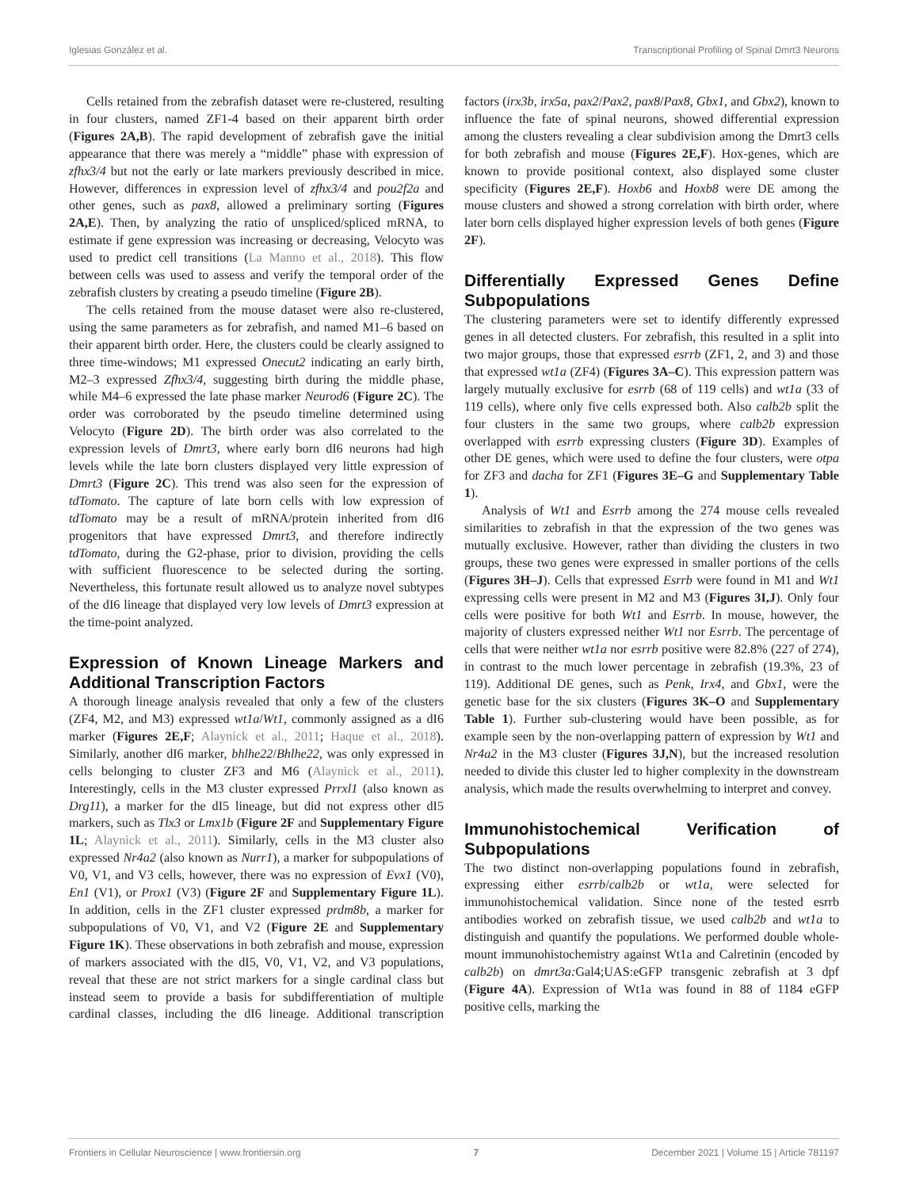Iglesias González et al. Transcriptional Profiling of Spinal Dmrt3 Neurons
Cells retained from the zebrafish dataset were re-clustered, resulting in four clusters, named ZF1-4 based on their apparent birth order (Figures 2A,B). The rapid development of zebrafish gave the initial appearance that there was merely a “middle” phase with expression of zfhx3/4 but not the early or late markers previously described in mice. However, differences in expression level of zfhx3/4 and pou2f2a and other genes, such as pax8, allowed a preliminary sorting (Figures 2A,E). Then, by analyzing the ratio of unspliced/spliced mRNA, to estimate if gene expression was increasing or decreasing, Velocyto was used to predict cell transitions (La Manno et al., 2018). This flow between cells was used to assess and verify the temporal order of the zebrafish clusters by creating a pseudo timeline (Figure 2B).
The cells retained from the mouse dataset were also re-clustered, using the same parameters as for zebrafish, and named M1–6 based on their apparent birth order. Here, the clusters could be clearly assigned to three time-windows; M1 expressed Onecut2 indicating an early birth, M2–3 expressed Zfhx3/4, suggesting birth during the middle phase, while M4–6 expressed the late phase marker Neurod6 (Figure 2C). The order was corroborated by the pseudo timeline determined using Velocyto (Figure 2D). The birth order was also correlated to the expression levels of Dmrt3, where early born dI6 neurons had high levels while the late born clusters displayed very little expression of Dmrt3 (Figure 2C). This trend was also seen for the expression of tdTomato. The capture of late born cells with low expression of tdTomato may be a result of mRNA/protein inherited from dI6 progenitors that have expressed Dmrt3, and therefore indirectly tdTomato, during the G2-phase, prior to division, providing the cells with sufficient fluorescence to be selected during the sorting. Nevertheless, this fortunate result allowed us to analyze novel subtypes of the dI6 lineage that displayed very low levels of Dmrt3 expression at the time-point analyzed.
Expression of Known Lineage Markers and Additional Transcription Factors
A thorough lineage analysis revealed that only a few of the clusters (ZF4, M2, and M3) expressed wt1a/Wt1, commonly assigned as a dI6 marker (Figures 2E,F; Alaynick et al., 2011; Haque et al., 2018). Similarly, another dI6 marker, bhlhe22/Bhlhe22, was only expressed in cells belonging to cluster ZF3 and M6 (Alaynick et al., 2011). Interestingly, cells in the M3 cluster expressed Prrxl1 (also known as Drg11), a marker for the dI5 lineage, but did not express other dI5 markers, such as Tlx3 or Lmx1b (Figure 2F and Supplementary Figure 1L; Alaynick et al., 2011). Similarly, cells in the M3 cluster also expressed Nr4a2 (also known as Nurr1), a marker for subpopulations of V0, V1, and V3 cells, however, there was no expression of Evx1 (V0), En1 (V1), or Prox1 (V3) (Figure 2F and Supplementary Figure 1L). In addition, cells in the ZF1 cluster expressed prdm8b, a marker for subpopulations of V0, V1, and V2 (Figure 2E and Supplementary Figure 1K). These observations in both zebrafish and mouse, expression of markers associated with the dI5, V0, V1, V2, and V3 populations, reveal that these are not strict markers for a single cardinal class but instead seem to provide a basis for subdifferentiation of multiple cardinal classes, including the dI6 lineage. Additional transcription factors (irx3b, irx5a, pax2/Pax2, pax8/Pax8, Gbx1, and Gbx2), known to influence the fate of spinal neurons, showed differential expression among the clusters revealing a clear subdivision among the Dmrt3 cells for both zebrafish and mouse (Figures 2E,F). Hox-genes, which are known to provide positional context, also displayed some cluster specificity (Figures 2E,F). Hoxb6 and Hoxb8 were DE among the mouse clusters and showed a strong correlation with birth order, where later born cells displayed higher expression levels of both genes (Figure 2F).
Differentially Expressed Genes Define Subpopulations
The clustering parameters were set to identify differently expressed genes in all detected clusters. For zebrafish, this resulted in a split into two major groups, those that expressed esrrb (ZF1, 2, and 3) and those that expressed wt1a (ZF4) (Figures 3A–C). This expression pattern was largely mutually exclusive for esrrb (68 of 119 cells) and wt1a (33 of 119 cells), where only five cells expressed both. Also calb2b split the four clusters in the same two groups, where calb2b expression overlapped with esrrb expressing clusters (Figure 3D). Examples of other DE genes, which were used to define the four clusters, were otpa for ZF3 and dacha for ZF1 (Figures 3E–G and Supplementary Table 1).
Analysis of Wt1 and Esrrb among the 274 mouse cells revealed similarities to zebrafish in that the expression of the two genes was mutually exclusive. However, rather than dividing the clusters in two groups, these two genes were expressed in smaller portions of the cells (Figures 3H–J). Cells that expressed Esrrb were found in M1 and Wt1 expressing cells were present in M2 and M3 (Figures 3I,J). Only four cells were positive for both Wt1 and Esrrb. In mouse, however, the majority of clusters expressed neither Wt1 nor Esrrb. The percentage of cells that were neither wt1a nor esrrb positive were 82.8% (227 of 274), in contrast to the much lower percentage in zebrafish (19.3%, 23 of 119). Additional DE genes, such as Penk, Irx4, and Gbx1, were the genetic base for the six clusters (Figures 3K–O and Supplementary Table 1). Further sub-clustering would have been possible, as for example seen by the non-overlapping pattern of expression by Wt1 and Nr4a2 in the M3 cluster (Figures 3J,N), but the increased resolution needed to divide this cluster led to higher complexity in the downstream analysis, which made the results overwhelming to interpret and convey.
Immunohistochemical Verification of Subpopulations
The two distinct non-overlapping populations found in zebrafish, expressing either esrrb/calb2b or wt1a, were selected for immunohistochemical validation. Since none of the tested esrrb antibodies worked on zebrafish tissue, we used calb2b and wt1a to distinguish and quantify the populations. We performed double whole-mount immunohistochemistry against Wt1a and Calretinin (encoded by calb2b) on dmrt3a: Gal4;UAS:eGFP transgenic zebrafish at 3 dpf (Figure 4A). Expression of Wt1a was found in 88 of 1184 eGFP positive cells, marking the
Frontiers in Cellular Neuroscience | www.frontiersin.org 7 December 2021 | Volume 15 | Article 781197